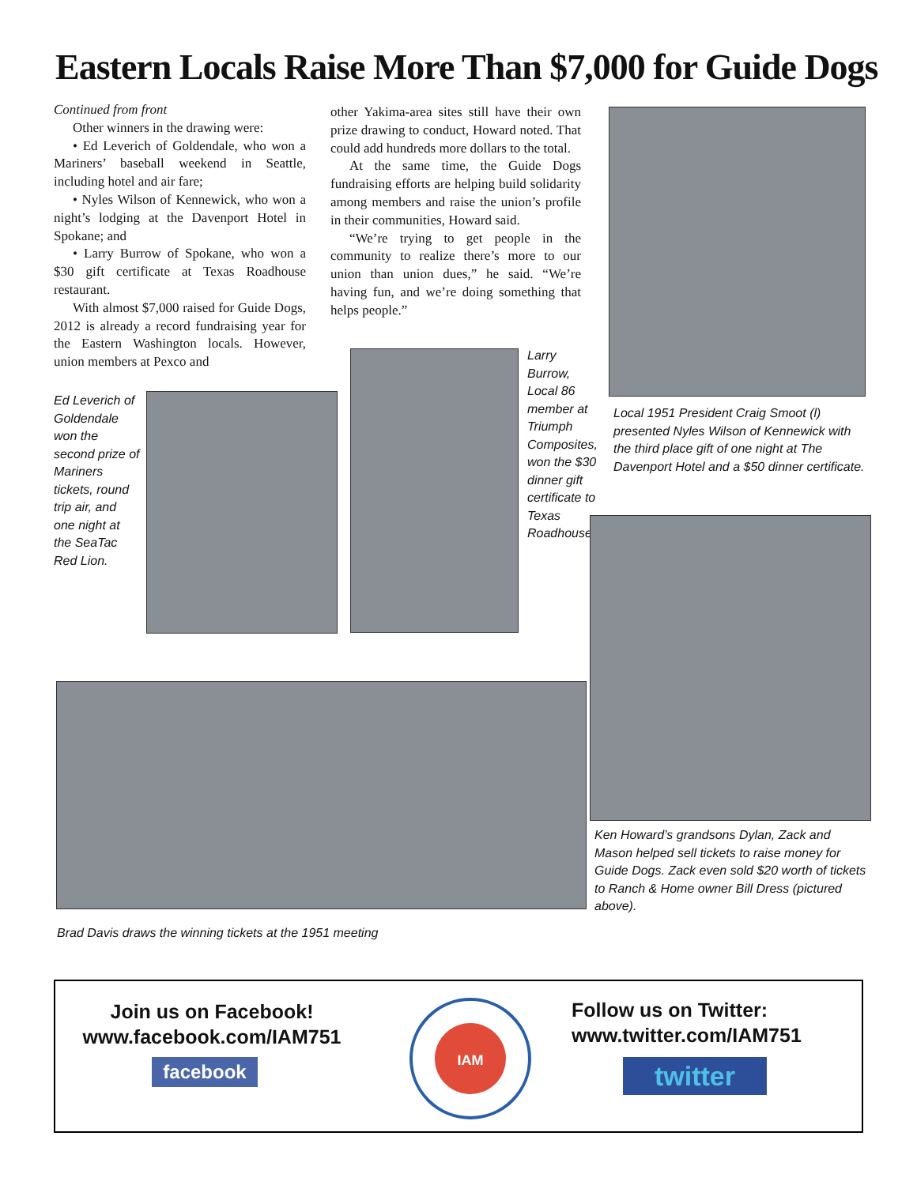Eastern Locals Raise More Than $7,000 for Guide Dogs
Continued from front
Other winners in the drawing were:
• Ed Leverich of Goldendale, who won a Mariners’ baseball weekend in Seattle, including hotel and air fare;
• Nyles Wilson of Kennewick, who won a night’s lodging at the Davenport Hotel in Spokane; and
• Larry Burrow of Spokane, who won a $30 gift certificate at Texas Roadhouse restaurant.
With almost $7,000 raised for Guide Dogs, 2012 is already a record fundraising year for the Eastern Washington locals. However, union members at Pexco and
other Yakima-area sites still have their own prize drawing to conduct, Howard noted. That could add hundreds more dollars to the total.
At the same time, the Guide Dogs fundraising efforts are helping build solidarity among members and raise the union’s profile in their communities, Howard said.
“We’re trying to get people in the community to realize there’s more to our union than union dues,” he said. “We’re having fun, and we’re doing something that helps people.”
Local 1951 President Craig Smoot (l) presented Nyles Wilson of Kennewick with the third place gift of one night at The Davenport Hotel and a $50 dinner certificate.
Ed Leverich of Goldendale won the second prize of Mariners tickets, round trip air, and one night at the SeaTac Red Lion.
Larry Burrow, Local 86 member at Triumph Composites, won the $30 dinner gift certificate to Texas Roadhouse.
Ken Howard’s grandsons Dylan, Zack and Mason helped sell tickets to raise money for Guide Dogs. Zack even sold $20 worth of tickets to Ranch & Home owner Bill Dress (pictured above).
Brad Davis draws the winning tickets at the 1951 meeting
Join us on Facebook!
www.facebook.com/IAM751
facebook
IAM
Follow us on Twitter:
www.twitter.com/IAM751
twitter